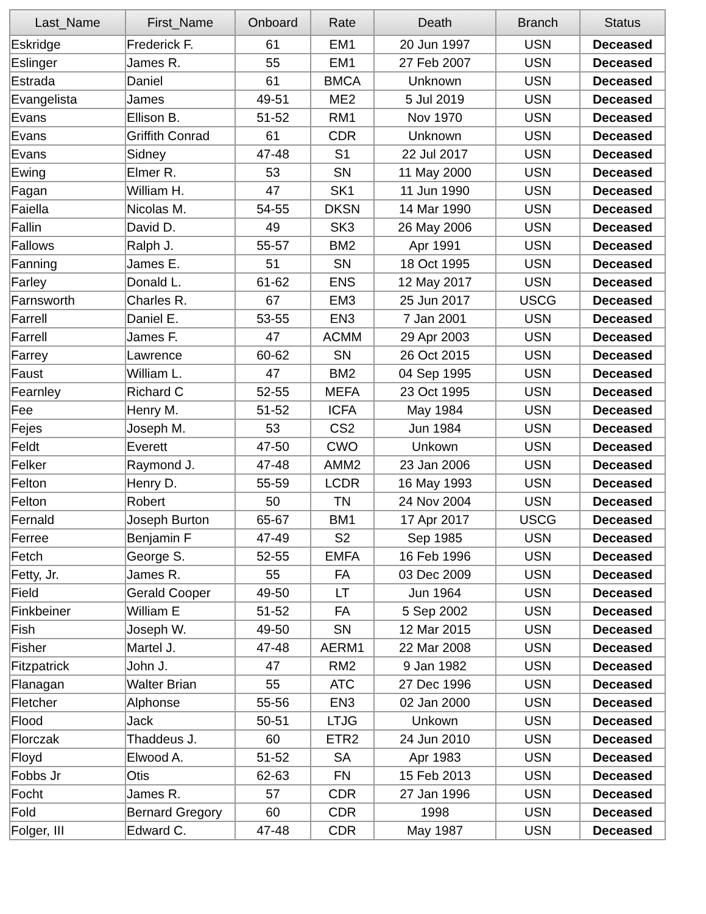| Last_Name | First_Name | Onboard | Rate | Death | Branch | Status |
| --- | --- | --- | --- | --- | --- | --- |
| Eskridge | Frederick F. | 61 | EM1 | 20 Jun 1997 | USN | Deceased |
| Eslinger | James R. | 55 | EM1 | 27 Feb 2007 | USN | Deceased |
| Estrada | Daniel | 61 | BMCA | Unknown | USN | Deceased |
| Evangelista | James | 49-51 | ME2 | 5 Jul 2019 | USN | Deceased |
| Evans | Ellison B. | 51-52 | RM1 | Nov 1970 | USN | Deceased |
| Evans | Griffith Conrad | 61 | CDR | Unknown | USN | Deceased |
| Evans | Sidney | 47-48 | S1 | 22 Jul 2017 | USN | Deceased |
| Ewing | Elmer R. | 53 | SN | 11 May 2000 | USN | Deceased |
| Fagan | William H. | 47 | SK1 | 11 Jun 1990 | USN | Deceased |
| Faiella | Nicolas M. | 54-55 | DKSN | 14 Mar 1990 | USN | Deceased |
| Fallin | David D. | 49 | SK3 | 26 May 2006 | USN | Deceased |
| Fallows | Ralph J. | 55-57 | BM2 | Apr 1991 | USN | Deceased |
| Fanning | James E. | 51 | SN | 18 Oct 1995 | USN | Deceased |
| Farley | Donald L. | 61-62 | ENS | 12 May 2017 | USN | Deceased |
| Farnsworth | Charles R. | 67 | EM3 | 25 Jun 2017 | USCG | Deceased |
| Farrell | Daniel E. | 53-55 | EN3 | 7 Jan 2001 | USN | Deceased |
| Farrell | James F. | 47 | ACMM | 29 Apr 2003 | USN | Deceased |
| Farrey | Lawrence | 60-62 | SN | 26 Oct 2015 | USN | Deceased |
| Faust | William L. | 47 | BM2 | 04 Sep 1995 | USN | Deceased |
| Fearnley | Richard C | 52-55 | MEFA | 23 Oct 1995 | USN | Deceased |
| Fee | Henry M. | 51-52 | ICFA | May 1984 | USN | Deceased |
| Fejes | Joseph M. | 53 | CS2 | Jun 1984 | USN | Deceased |
| Feldt | Everett | 47-50 | CWO | Unkown | USN | Deceased |
| Felker | Raymond J. | 47-48 | AMM2 | 23 Jan 2006 | USN | Deceased |
| Felton | Henry D. | 55-59 | LCDR | 16 May 1993 | USN | Deceased |
| Felton | Robert | 50 | TN | 24 Nov 2004 | USN | Deceased |
| Fernald | Joseph Burton | 65-67 | BM1 | 17 Apr 2017 | USCG | Deceased |
| Ferree | Benjamin F | 47-49 | S2 | Sep 1985 | USN | Deceased |
| Fetch | George S. | 52-55 | EMFA | 16 Feb 1996 | USN | Deceased |
| Fetty, Jr. | James R. | 55 | FA | 03 Dec 2009 | USN | Deceased |
| Field | Gerald Cooper | 49-50 | LT | Jun 1964 | USN | Deceased |
| Finkbeiner | William E | 51-52 | FA | 5 Sep 2002 | USN | Deceased |
| Fish | Joseph W. | 49-50 | SN | 12 Mar 2015 | USN | Deceased |
| Fisher | Martel J. | 47-48 | AERM1 | 22 Mar 2008 | USN | Deceased |
| Fitzpatrick | John J. | 47 | RM2 | 9 Jan 1982 | USN | Deceased |
| Flanagan | Walter Brian | 55 | ATC | 27 Dec 1996 | USN | Deceased |
| Fletcher | Alphonse | 55-56 | EN3 | 02 Jan 2000 | USN | Deceased |
| Flood | Jack | 50-51 | LTJG | Unkown | USN | Deceased |
| Florczak | Thaddeus J. | 60 | ETR2 | 24 Jun 2010 | USN | Deceased |
| Floyd | Elwood A. | 51-52 | SA | Apr 1983 | USN | Deceased |
| Fobbs Jr | Otis | 62-63 | FN | 15 Feb 2013 | USN | Deceased |
| Focht | James R. | 57 | CDR | 27 Jan 1996 | USN | Deceased |
| Fold | Bernard Gregory | 60 | CDR | 1998 | USN | Deceased |
| Folger, III | Edward C. | 47-48 | CDR | May 1987 | USN | Deceased |